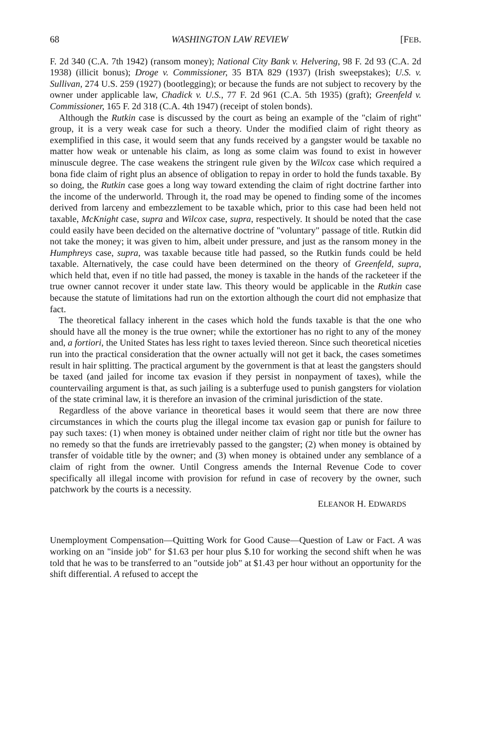68 WASHINGTON LAW REVIEW [FEB.
F. 2d 340 (C.A. 7th 1942) (ransom money); National City Bank v. Helvering, 98 F. 2d 93 (C.A. 2d 1938) (illicit bonus); Droge v. Commissioner, 35 BTA 829 (1937) (Irish sweepstakes); U.S. v. Sullivan, 274 U.S. 259 (1927) (bootlegging); or because the funds are not subject to recovery by the owner under applicable law, Chadick v. U.S., 77 F. 2d 961 (C.A. 5th 1935) (graft); Greenfeld v. Commissioner, 165 F. 2d 318 (C.A. 4th 1947) (receipt of stolen bonds).
Although the Rutkin case is discussed by the court as being an example of the "claim of right" group, it is a very weak case for such a theory. Under the modified claim of right theory as exemplified in this case, it would seem that any funds received by a gangster would be taxable no matter how weak or untenable his claim, as long as some claim was found to exist in however minuscule degree. The case weakens the stringent rule given by the Wilcox case which required a bona fide claim of right plus an absence of obligation to repay in order to hold the funds taxable. By so doing, the Rutkin case goes a long way toward extending the claim of right doctrine farther into the income of the underworld. Through it, the road may be opened to finding some of the incomes derived from larceny and embezzlement to be taxable which, prior to this case had been held not taxable, McKnight case, supra and Wilcox case, supra, respectively. It should be noted that the case could easily have been decided on the alternative doctrine of "voluntary" passage of title. Rutkin did not take the money; it was given to him, albeit under pressure, and just as the ransom money in the Humphreys case, supra, was taxable because title had passed, so the Rutkin funds could be held taxable. Alternatively, the case could have been determined on the theory of Greenfeld, supra, which held that, even if no title had passed, the money is taxable in the hands of the racketeer if the true owner cannot recover it under state law. This theory would be applicable in the Rutkin case because the statute of limitations had run on the extortion although the court did not emphasize that fact.
The theoretical fallacy inherent in the cases which hold the funds taxable is that the one who should have all the money is the true owner; while the extortioner has no right to any of the money and, a fortiori, the United States has less right to taxes levied thereon. Since such theoretical niceties run into the practical consideration that the owner actually will not get it back, the cases sometimes result in hair splitting. The practical argument by the government is that at least the gangsters should be taxed (and jailed for income tax evasion if they persist in nonpayment of taxes), while the countervailing argument is that, as such jailing is a subterfuge used to punish gangsters for violation of the state criminal law, it is therefore an invasion of the criminal jurisdiction of the state.
Regardless of the above variance in theoretical bases it would seem that there are now three circumstances in which the courts plug the illegal income tax evasion gap or punish for failure to pay such taxes: (1) when money is obtained under neither claim of right nor title but the owner has no remedy so that the funds are irretrievably passed to the gangster; (2) when money is obtained by transfer of voidable title by the owner; and (3) when money is obtained under any semblance of a claim of right from the owner. Until Congress amends the Internal Revenue Code to cover specifically all illegal income with provision for refund in case of recovery by the owner, such patchwork by the courts is a necessity.
ELEANOR H. EDWARDS
Unemployment Compensation—Quitting Work for Good Cause—Question of Law or Fact. A was working on an "inside job" for $1.63 per hour plus $.10 for working the second shift when he was told that he was to be transferred to an "outside job" at $1.43 per hour without an opportunity for the shift differential. A refused to accept the